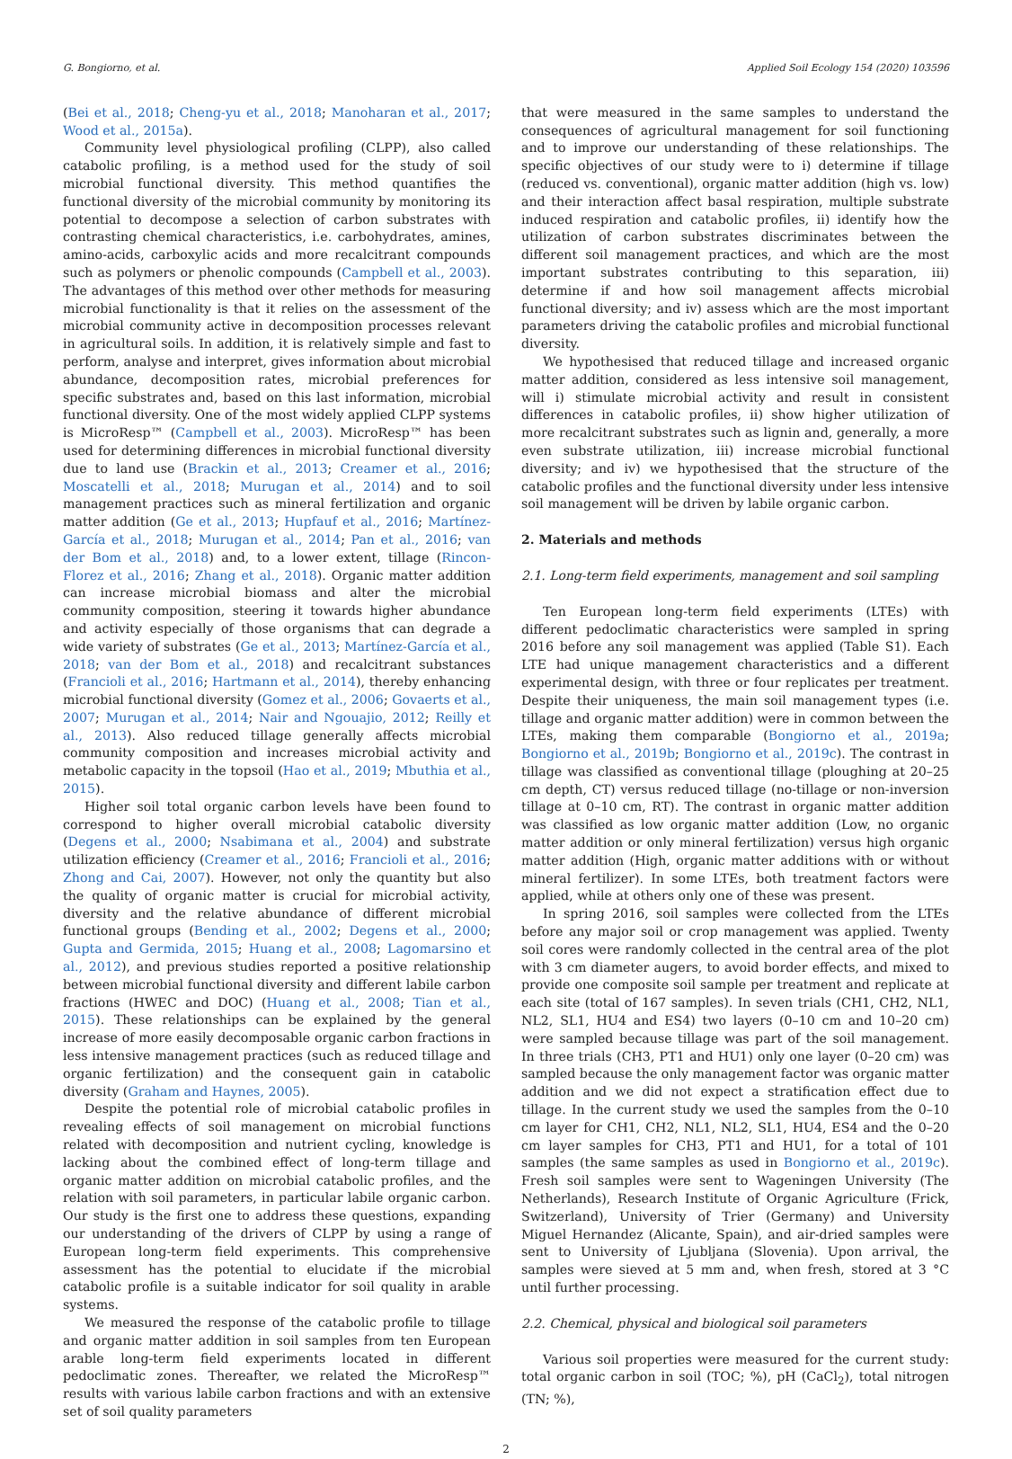G. Bongiorno, et al. Applied Soil Ecology 154 (2020) 103596
(Bei et al., 2018; Cheng-yu et al., 2018; Manoharan et al., 2017; Wood et al., 2015a).
Community level physiological profiling (CLPP), also called catabolic profiling, is a method used for the study of soil microbial functional diversity. This method quantifies the functional diversity of the microbial community by monitoring its potential to decompose a selection of carbon substrates with contrasting chemical characteristics, i.e. carbohydrates, amines, amino-acids, carboxylic acids and more recalcitrant compounds such as polymers or phenolic compounds (Campbell et al., 2003). The advantages of this method over other methods for measuring microbial functionality is that it relies on the assessment of the microbial community active in decomposition processes relevant in agricultural soils. In addition, it is relatively simple and fast to perform, analyse and interpret, gives information about microbial abundance, decomposition rates, microbial preferences for specific substrates and, based on this last information, microbial functional diversity. One of the most widely applied CLPP systems is MicroResp™ (Campbell et al., 2003). MicroResp™ has been used for determining differences in microbial functional diversity due to land use (Brackin et al., 2013; Creamer et al., 2016; Moscatelli et al., 2018; Murugan et al., 2014) and to soil management practices such as mineral fertilization and organic matter addition (Ge et al., 2013; Hupfauf et al., 2016; Martínez-García et al., 2018; Murugan et al., 2014; Pan et al., 2016; van der Bom et al., 2018) and, to a lower extent, tillage (Rincon-Florez et al., 2016; Zhang et al., 2018). Organic matter addition can increase microbial biomass and alter the microbial community composition, steering it towards higher abundance and activity especially of those organisms that can degrade a wide variety of substrates (Ge et al., 2013; Martínez-García et al., 2018; van der Bom et al., 2018) and recalcitrant substances (Francioli et al., 2016; Hartmann et al., 2014), thereby enhancing microbial functional diversity (Gomez et al., 2006; Govaerts et al., 2007; Murugan et al., 2014; Nair and Ngouajio, 2012; Reilly et al., 2013). Also reduced tillage generally affects microbial community composition and increases microbial activity and metabolic capacity in the topsoil (Hao et al., 2019; Mbuthia et al., 2015).
Higher soil total organic carbon levels have been found to correspond to higher overall microbial catabolic diversity (Degens et al., 2000; Nsabimana et al., 2004) and substrate utilization efficiency (Creamer et al., 2016; Francioli et al., 2016; Zhong and Cai, 2007). However, not only the quantity but also the quality of organic matter is crucial for microbial activity, diversity and the relative abundance of different microbial functional groups (Bending et al., 2002; Degens et al., 2000; Gupta and Germida, 2015; Huang et al., 2008; Lagomarsino et al., 2012), and previous studies reported a positive relationship between microbial functional diversity and different labile carbon fractions (HWEC and DOC) (Huang et al., 2008; Tian et al., 2015). These relationships can be explained by the general increase of more easily decomposable organic carbon fractions in less intensive management practices (such as reduced tillage and organic fertilization) and the consequent gain in catabolic diversity (Graham and Haynes, 2005).
Despite the potential role of microbial catabolic profiles in revealing effects of soil management on microbial functions related with decomposition and nutrient cycling, knowledge is lacking about the combined effect of long-term tillage and organic matter addition on microbial catabolic profiles, and the relation with soil parameters, in particular labile organic carbon. Our study is the first one to address these questions, expanding our understanding of the drivers of CLPP by using a range of European long-term field experiments. This comprehensive assessment has the potential to elucidate if the microbial catabolic profile is a suitable indicator for soil quality in arable systems.
We measured the response of the catabolic profile to tillage and organic matter addition in soil samples from ten European arable long-term field experiments located in different pedoclimatic zones. Thereafter, we related the MicroResp™ results with various labile carbon fractions and with an extensive set of soil quality parameters
that were measured in the same samples to understand the consequences of agricultural management for soil functioning and to improve our understanding of these relationships. The specific objectives of our study were to i) determine if tillage (reduced vs. conventional), organic matter addition (high vs. low) and their interaction affect basal respiration, multiple substrate induced respiration and catabolic profiles, ii) identify how the utilization of carbon substrates discriminates between the different soil management practices, and which are the most important substrates contributing to this separation, iii) determine if and how soil management affects microbial functional diversity; and iv) assess which are the most important parameters driving the catabolic profiles and microbial functional diversity.
We hypothesised that reduced tillage and increased organic matter addition, considered as less intensive soil management, will i) stimulate microbial activity and result in consistent differences in catabolic profiles, ii) show higher utilization of more recalcitrant substrates such as lignin and, generally, a more even substrate utilization, iii) increase microbial functional diversity; and iv) we hypothesised that the structure of the catabolic profiles and the functional diversity under less intensive soil management will be driven by labile organic carbon.
2. Materials and methods
2.1. Long-term field experiments, management and soil sampling
Ten European long-term field experiments (LTEs) with different pedoclimatic characteristics were sampled in spring 2016 before any soil management was applied (Table S1). Each LTE had unique management characteristics and a different experimental design, with three or four replicates per treatment. Despite their uniqueness, the main soil management types (i.e. tillage and organic matter addition) were in common between the LTEs, making them comparable (Bongiorno et al., 2019a; Bongiorno et al., 2019b; Bongiorno et al., 2019c). The contrast in tillage was classified as conventional tillage (ploughing at 20–25 cm depth, CT) versus reduced tillage (no-tillage or non-inversion tillage at 0–10 cm, RT). The contrast in organic matter addition was classified as low organic matter addition (Low, no organic matter addition or only mineral fertilization) versus high organic matter addition (High, organic matter additions with or without mineral fertilizer). In some LTEs, both treatment factors were applied, while at others only one of these was present.
In spring 2016, soil samples were collected from the LTEs before any major soil or crop management was applied. Twenty soil cores were randomly collected in the central area of the plot with 3 cm diameter augers, to avoid border effects, and mixed to provide one composite soil sample per treatment and replicate at each site (total of 167 samples). In seven trials (CH1, CH2, NL1, NL2, SL1, HU4 and ES4) two layers (0–10 cm and 10–20 cm) were sampled because tillage was part of the soil management. In three trials (CH3, PT1 and HU1) only one layer (0–20 cm) was sampled because the only management factor was organic matter addition and we did not expect a stratification effect due to tillage. In the current study we used the samples from the 0–10 cm layer for CH1, CH2, NL1, NL2, SL1, HU4, ES4 and the 0–20 cm layer samples for CH3, PT1 and HU1, for a total of 101 samples (the same samples as used in Bongiorno et al., 2019c). Fresh soil samples were sent to Wageningen University (The Netherlands), Research Institute of Organic Agriculture (Frick, Switzerland), University of Trier (Germany) and University Miguel Hernandez (Alicante, Spain), and air-dried samples were sent to University of Ljubljana (Slovenia). Upon arrival, the samples were sieved at 5 mm and, when fresh, stored at 3 °C until further processing.
2.2. Chemical, physical and biological soil parameters
Various soil properties were measured for the current study: total organic carbon in soil (TOC; %), pH (CaCl<sub>2</sub>), total nitrogen (TN; %),
2